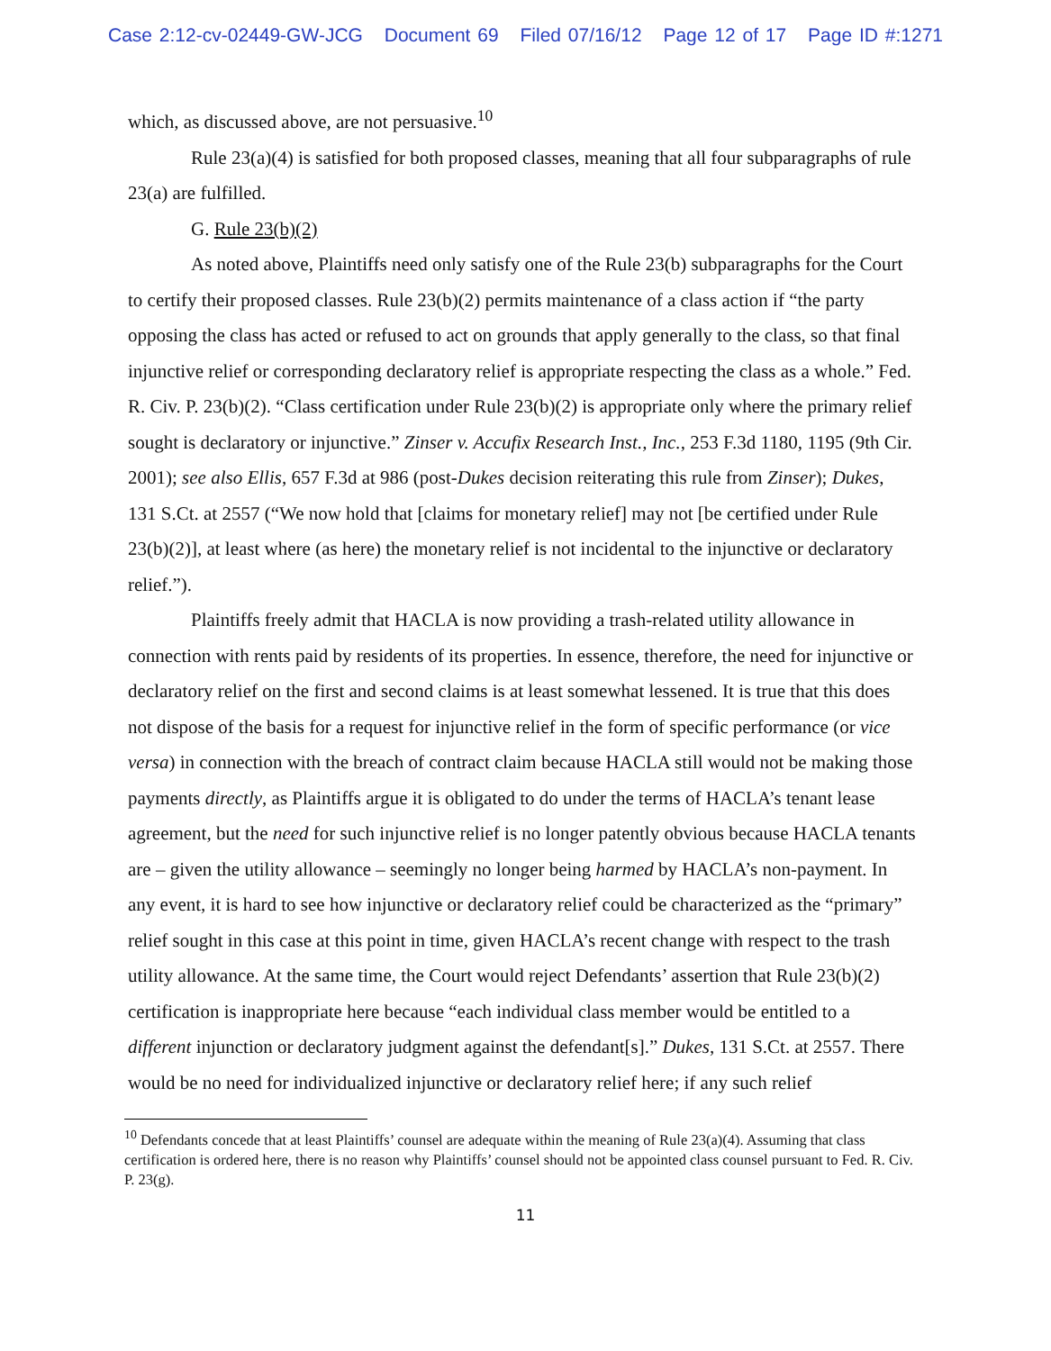Case 2:12-cv-02449-GW-JCG Document 69 Filed 07/16/12 Page 12 of 17 Page ID #:1271
which, as discussed above, are not persuasive.<sup>10</sup>
Rule 23(a)(4) is satisfied for both proposed classes, meaning that all four subparagraphs of rule 23(a) are fulfilled.
G. Rule 23(b)(2)
As noted above, Plaintiffs need only satisfy one of the Rule 23(b) subparagraphs for the Court to certify their proposed classes. Rule 23(b)(2) permits maintenance of a class action if “the party opposing the class has acted or refused to act on grounds that apply generally to the class, so that final injunctive relief or corresponding declaratory relief is appropriate respecting the class as a whole.” Fed. R. Civ. P. 23(b)(2). “Class certification under Rule 23(b)(2) is appropriate only where the primary relief sought is declaratory or injunctive.” Zinser v. Accufix Research Inst., Inc., 253 F.3d 1180, 1195 (9th Cir. 2001); see also Ellis, 657 F.3d at 986 (post-Dukes decision reiterating this rule from Zinser); Dukes, 131 S.Ct. at 2557 (“We now hold that [claims for monetary relief] may not [be certified under Rule 23(b)(2)], at least where (as here) the monetary relief is not incidental to the injunctive or declaratory relief.”).
Plaintiffs freely admit that HACLA is now providing a trash-related utility allowance in connection with rents paid by residents of its properties. In essence, therefore, the need for injunctive or declaratory relief on the first and second claims is at least somewhat lessened. It is true that this does not dispose of the basis for a request for injunctive relief in the form of specific performance (or vice versa) in connection with the breach of contract claim because HACLA still would not be making those payments directly, as Plaintiffs argue it is obligated to do under the terms of HACLA’s tenant lease agreement, but the need for such injunctive relief is no longer patently obvious because HACLA tenants are – given the utility allowance – seemingly no longer being harmed by HACLA’s non-payment. In any event, it is hard to see how injunctive or declaratory relief could be characterized as the “primary” relief sought in this case at this point in time, given HACLA’s recent change with respect to the trash utility allowance. At the same time, the Court would reject Defendants’ assertion that Rule 23(b)(2) certification is inappropriate here because “each individual class member would be entitled to a different injunction or declaratory judgment against the defendant[s].” Dukes, 131 S.Ct. at 2557. There would be no need for individualized injunctive or declaratory relief here; if any such relief
<sup>10</sup> Defendants concede that at least Plaintiffs’ counsel are adequate within the meaning of Rule 23(a)(4). Assuming that class certification is ordered here, there is no reason why Plaintiffs’ counsel should not be appointed class counsel pursuant to Fed. R. Civ. P. 23(g).
11